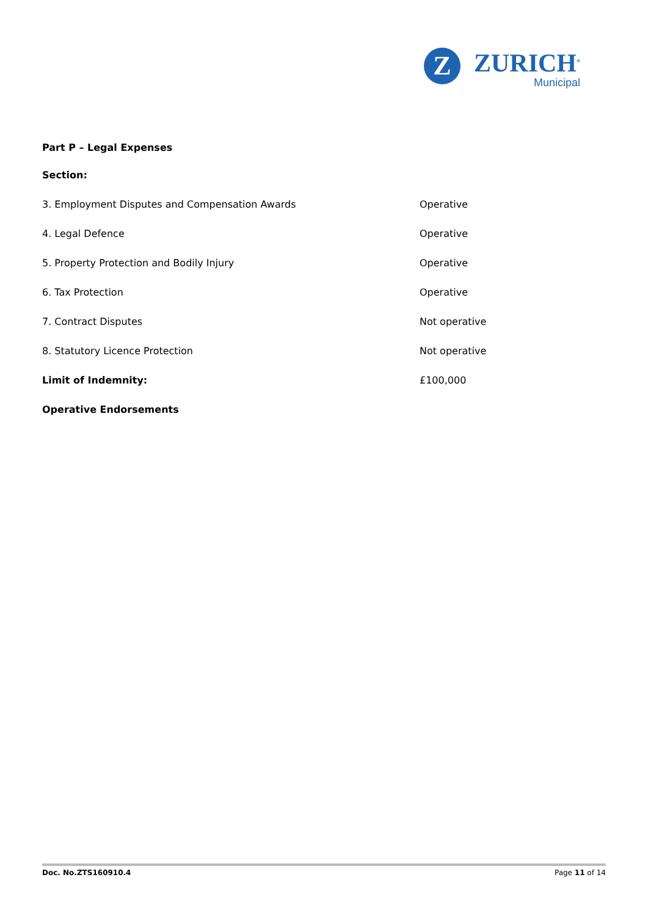Z
ZURICH<sup>®</sup>
Municipal
Part P – Legal Expenses
| Section: | |
| 3. Employment Disputes and Compensation Awards | Operative |
| 4. Legal Defence | Operative |
| 5. Property Protection and Bodily Injury | Operative |
| 6. Tax Protection | Operative |
| 7. Contract Disputes | Not operative |
| 8. Statutory Licence Protection | Not operative |
| Limit of Indemnity: | £100,000 |
| Operative Endorsements | |
Doc. No.ZTS160910.4 Page 11 of 14